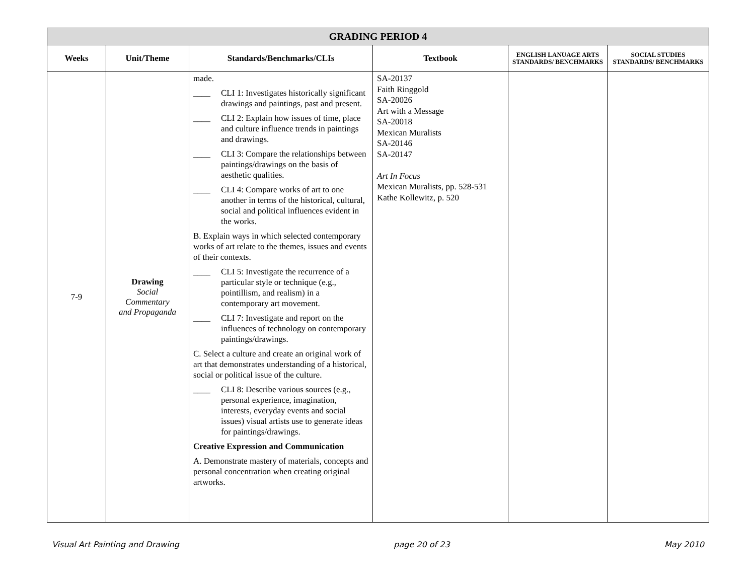| GRADING PERIOD 4 | | | | | |
| Weeks | Unit/Theme | Standards/Benchmarks/CLIs | Textbook | ENGLISH LANUAGE ARTS STANDARDS/ BENCHMARKS | SOCIAL STUDIES STANDARDS/ BENCHMARKS |
| 7-9 | Drawing Social Commentary and Propaganda | made. ____ CLI 1: Investigates historically significant drawings and paintings, past and present. ____ CLI 2: Explain how issues of time, place and culture influence trends in paintings and drawings. ____ CLI 3: Compare the relationships between paintings/drawings on the basis of aesthetic qualities. ____ CLI 4: Compare works of art to one another in terms of the historical, cultural, social and political influences evident in the works. B. Explain ways in which selected contemporary works of art relate to the themes, issues and events of their contexts. ____ CLI 5: Investigate the recurrence of a particular style or technique (e.g., pointillism, and realism) in a contemporary art movement. ____ CLI 7: Investigate and report on the influences of technology on contemporary paintings/drawings. C. Select a culture and create an original work of art that demonstrates understanding of a historical, social or political issue of the culture. ____ CLI 8: Describe various sources (e.g., personal experience, imagination, interests, everyday events and social issues) visual artists use to generate ideas for paintings/drawings. Creative Expression and Communication A. Demonstrate mastery of materials, concepts and personal concentration when creating original artworks. | SA-20137 Faith Ringgold SA-20026 Art with a Message SA-20018 Mexican Muralists SA-20146 SA-20147 Art In Focus Mexican Muralists, pp. 528-531 Kathe Kollewitz, p. 520 | | |
Visual Art Painting and Drawing page 20 of 23 May 2010